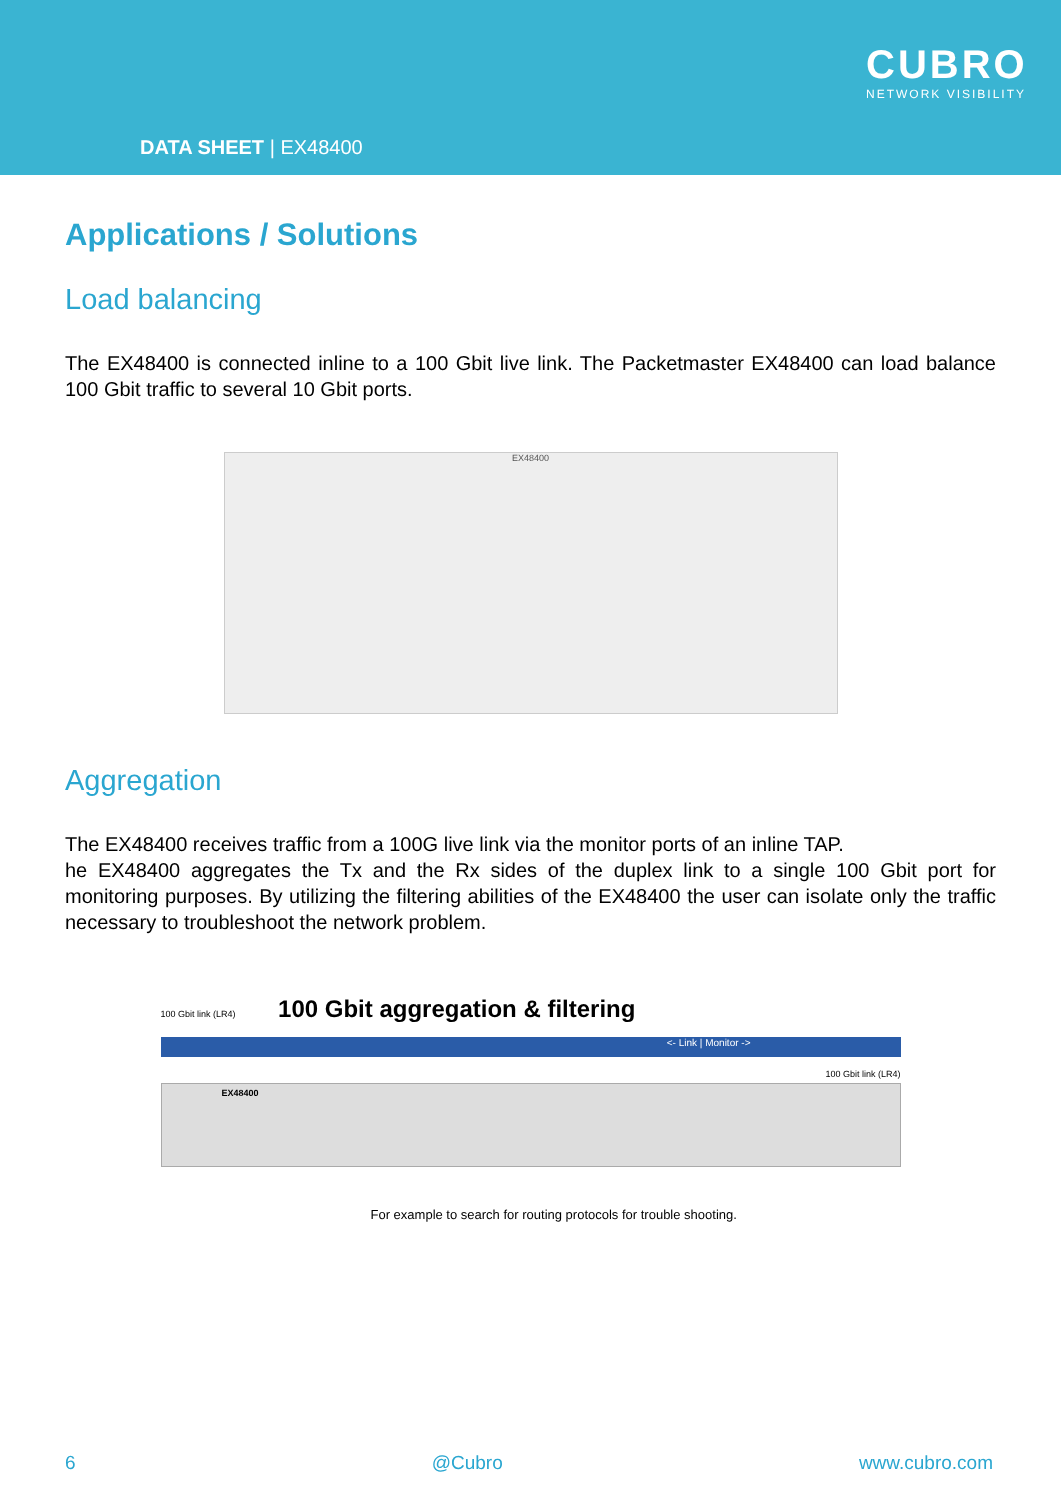DATA SHEET | EX48400
CUBRO
NETWORK VISIBILITY
Applications / Solutions
Load balancing
The EX48400 is connected inline to a 100 Gbit live link. The Packetmaster EX48400 can load balance 100 Gbit traffic to several 10 Gbit ports.
EX48400
Aggregation
The EX48400 receives traffic from a 100G live link via the monitor ports of an inline TAP.
he EX48400 aggregates the Tx and the Rx sides of the duplex link to a single 100 Gbit port for monitoring purposes. By utilizing the filtering abilities of the EX48400 the user can isolate only the traffic necessary to troubleshoot the network problem.
100 Gbit link (LR4) 100 Gbit aggregation & filtering
<- Link | Monitor ->
100 Gbit link (LR4)
EX48400
For example to search for routing protocols for trouble shooting.
6 @Cubro www.cubro.com